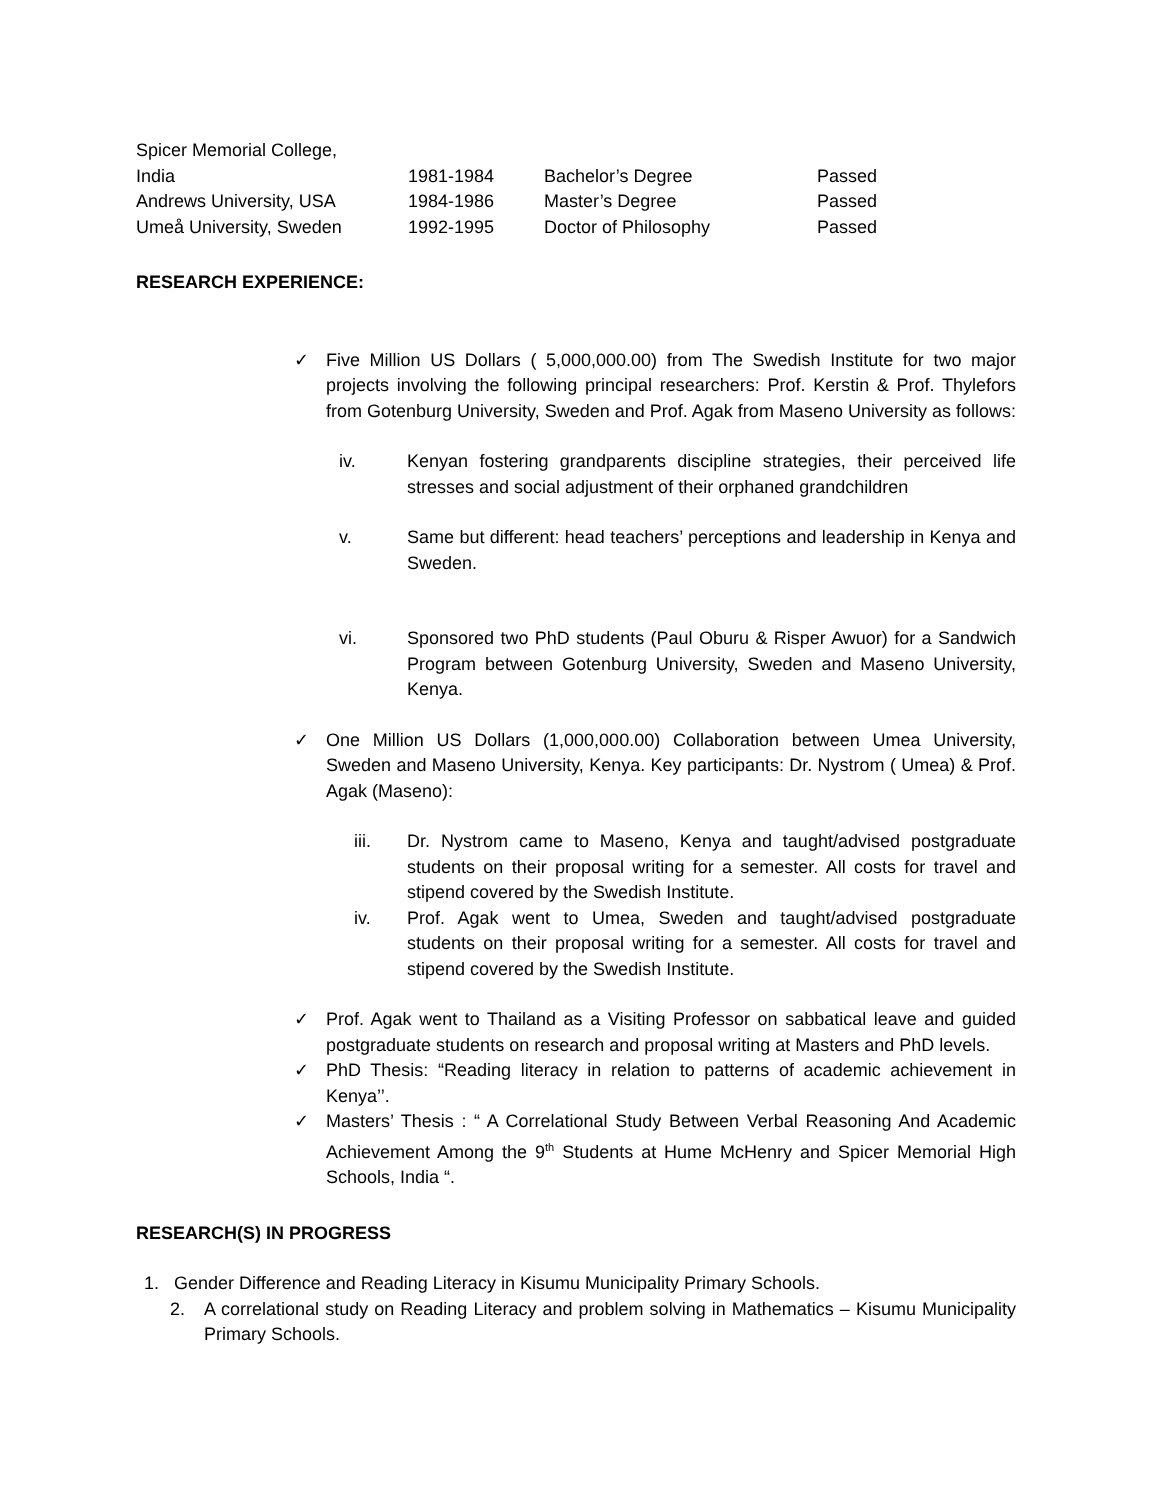| Spicer Memorial College, India | 1981-1984 | Bachelor’s Degree | Passed |
| Andrews University, USA | 1984-1986 | Master’s Degree | Passed |
| Umeå University, Sweden | 1992-1995 | Doctor of Philosophy | Passed |
RESEARCH EXPERIENCE:
✓ Five Million US Dollars ( 5,000,000.00) from The Swedish Institute for two major projects involving the following principal researchers: Prof. Kerstin & Prof. Thylefors from Gotenburg University, Sweden and Prof. Agak from Maseno University as follows:
iv. Kenyan fostering grandparents discipline strategies, their perceived life stresses and social adjustment of their orphaned grandchildren
v. Same but different: head teachers’ perceptions and leadership in Kenya and Sweden.
vi. Sponsored two PhD students (Paul Oburu & Risper Awuor) for a Sandwich Program between Gotenburg University, Sweden and Maseno University, Kenya.
✓ One Million US Dollars (1,000,000.00) Collaboration between Umea University, Sweden and Maseno University, Kenya. Key participants: Dr. Nystrom ( Umea) & Prof. Agak (Maseno):
iii. Dr. Nystrom came to Maseno, Kenya and taught/advised postgraduate students on their proposal writing for a semester. All costs for travel and stipend covered by the Swedish Institute.
iv. Prof. Agak went to Umea, Sweden and taught/advised postgraduate students on their proposal writing for a semester. All costs for travel and stipend covered by the Swedish Institute.
✓ Prof. Agak went to Thailand as a Visiting Professor on sabbatical leave and guided postgraduate students on research and proposal writing at Masters and PhD levels.
✓ PhD Thesis: “Reading literacy in relation to patterns of academic achievement in Kenya’’.
✓ Masters’ Thesis : “ A Correlational Study Between Verbal Reasoning And Academic Achievement Among the 9<sup>th</sup> Students at Hume McHenry and Spicer Memorial High Schools, India “.
RESEARCH(S) IN PROGRESS
1. Gender Difference and Reading Literacy in Kisumu Municipality Primary Schools.
2. A correlational study on Reading Literacy and problem solving in Mathematics – Kisumu Municipality Primary Schools.